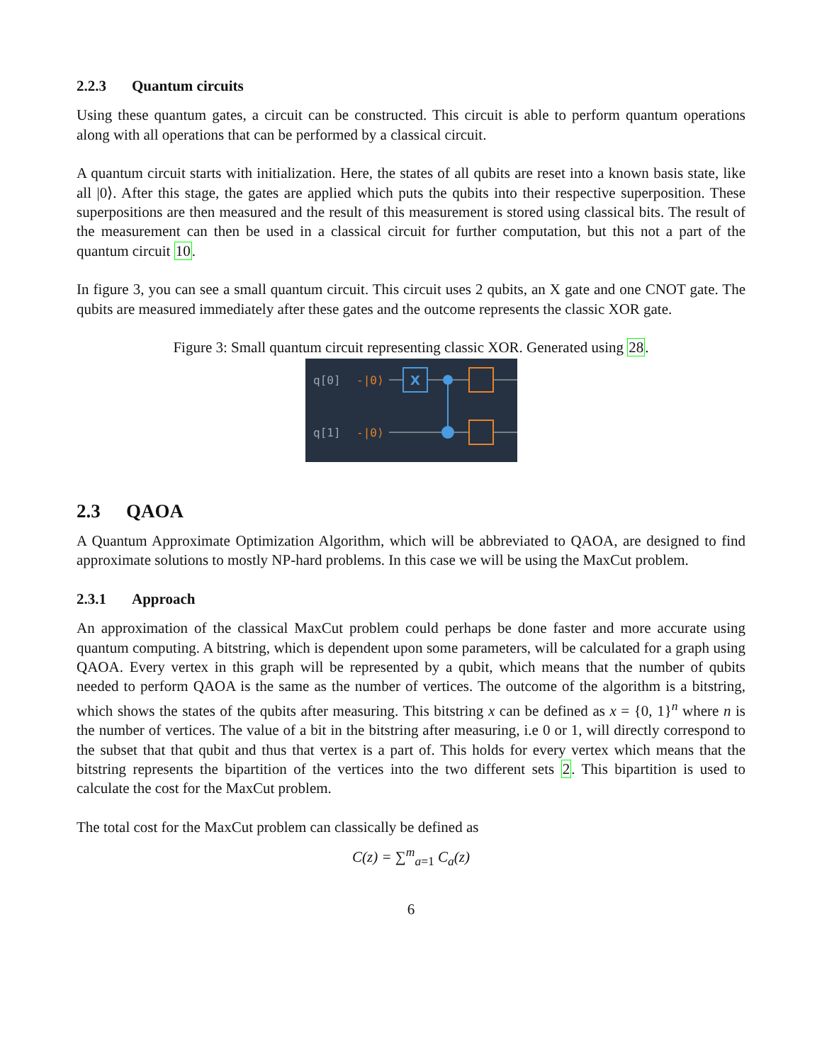2.2.3 Quantum circuits
Using these quantum gates, a circuit can be constructed. This circuit is able to perform quantum operations along with all operations that can be performed by a classical circuit.
A quantum circuit starts with initialization. Here, the states of all qubits are reset into a known basis state, like all |0⟩. After this stage, the gates are applied which puts the qubits into their respective superposition. These superpositions are then measured and the result of this measurement is stored using classical bits. The result of the measurement can then be used in a classical circuit for further computation, but this not a part of the quantum circuit 10.
In figure 3, you can see a small quantum circuit. This circuit uses 2 qubits, an X gate and one CNOT gate. The qubits are measured immediately after these gates and the outcome represents the classic XOR gate.
Figure 3: Small quantum circuit representing classic XOR. Generated using 28.
q[0]
q[1]
-|0⟩
-|0⟩
X
2.3 QAOA
A Quantum Approximate Optimization Algorithm, which will be abbreviated to QAOA, are designed to find approximate solutions to mostly NP-hard problems. In this case we will be using the MaxCut problem.
2.3.1 Approach
An approximation of the classical MaxCut problem could perhaps be done faster and more accurate using quantum computing. A bitstring, which is dependent upon some parameters, will be calculated for a graph using QAOA. Every vertex in this graph will be represented by a qubit, which means that the number of qubits needed to perform QAOA is the same as the number of vertices. The outcome of the algorithm is a bitstring, which shows the states of the qubits after measuring. This bitstring x can be defined as x = {0, 1}<sup>n</sup> where n is the number of vertices. The value of a bit in the bitstring after measuring, i.e 0 or 1, will directly correspond to the subset that that qubit and thus that vertex is a part of. This holds for every vertex which means that the bitstring represents the bipartition of the vertices into the two different sets 2. This bipartition is used to calculate the cost for the MaxCut problem.
The total cost for the MaxCut problem can classically be defined as
C(z) = ∑<sup>m</sup><sub>a=1</sub> C<sub>a</sub>(z)
6